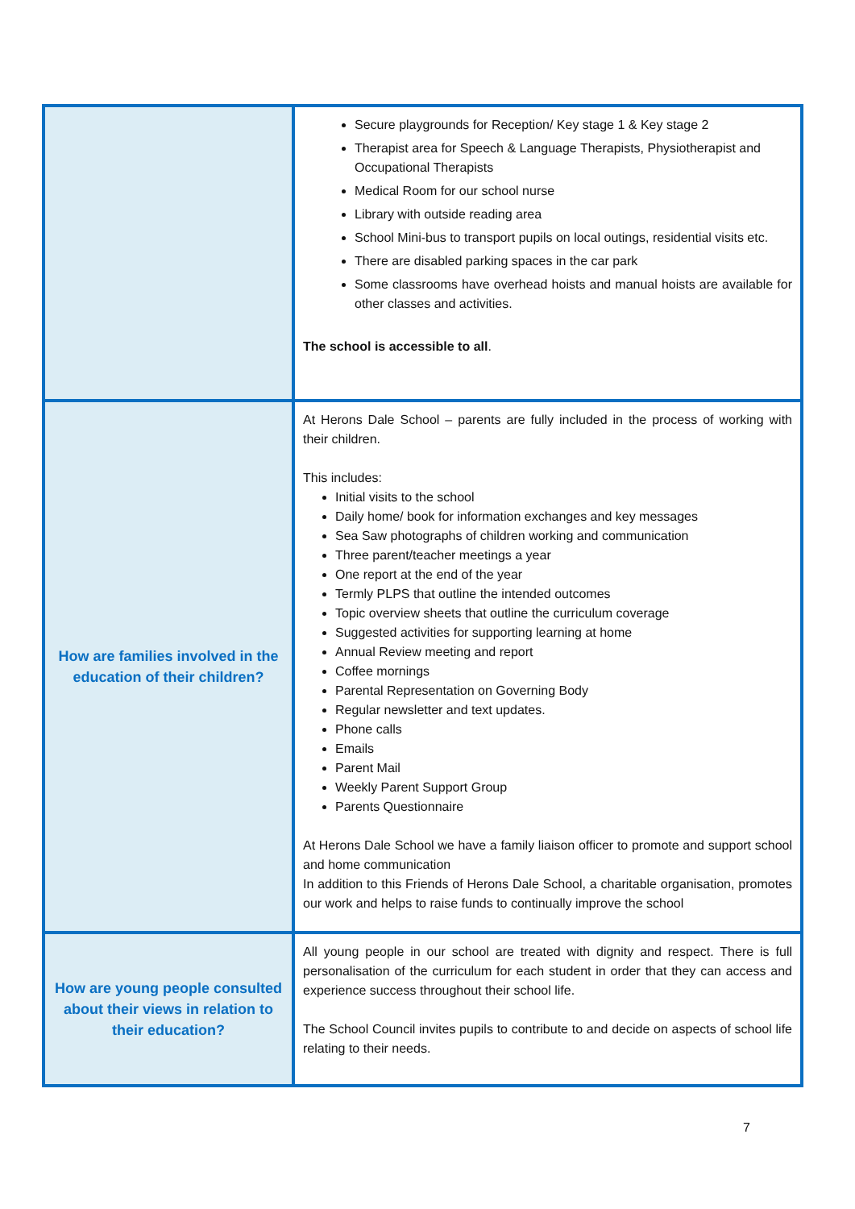| | Secure playgrounds for Reception/ Key stage 1 & Key stage 2 Therapist area for Speech & Language Therapists, Physiotherapist and Occupational Therapists Medical Room for our school nurse Library with outside reading area School Mini-bus to transport pupils on local outings, residential visits etc. There are disabled parking spaces in the car park Some classrooms have overhead hoists and manual hoists are available for other classes and activities. The school is accessible to all . |
| How are families involved in the education of their children? | At Herons Dale School – parents are fully included in the process of working with their children. This includes: Initial visits to the school Daily home/ book for information exchanges and key messages Sea Saw photographs of children working and communication Three parent/teacher meetings a year One report at the end of the year Termly PLPS that outline the intended outcomes Topic overview sheets that outline the curriculum coverage Suggested activities for supporting learning at home Annual Review meeting and report Coffee mornings Parental Representation on Governing Body Regular newsletter and text updates. Phone calls Emails Parent Mail Weekly Parent Support Group Parents Questionnaire At Herons Dale School we have a family liaison officer to promote and support school and home communication In addition to this Friends of Herons Dale School, a charitable organisation, promotes our work and helps to raise funds to continually improve the school |
| How are young people consulted about their views in relation to their education? | All young people in our school are treated with dignity and respect. There is full personalisation of the curriculum for each student in order that they can access and experience success throughout their school life. The School Council invites pupils to contribute to and decide on aspects of school life relating to their needs. |
7